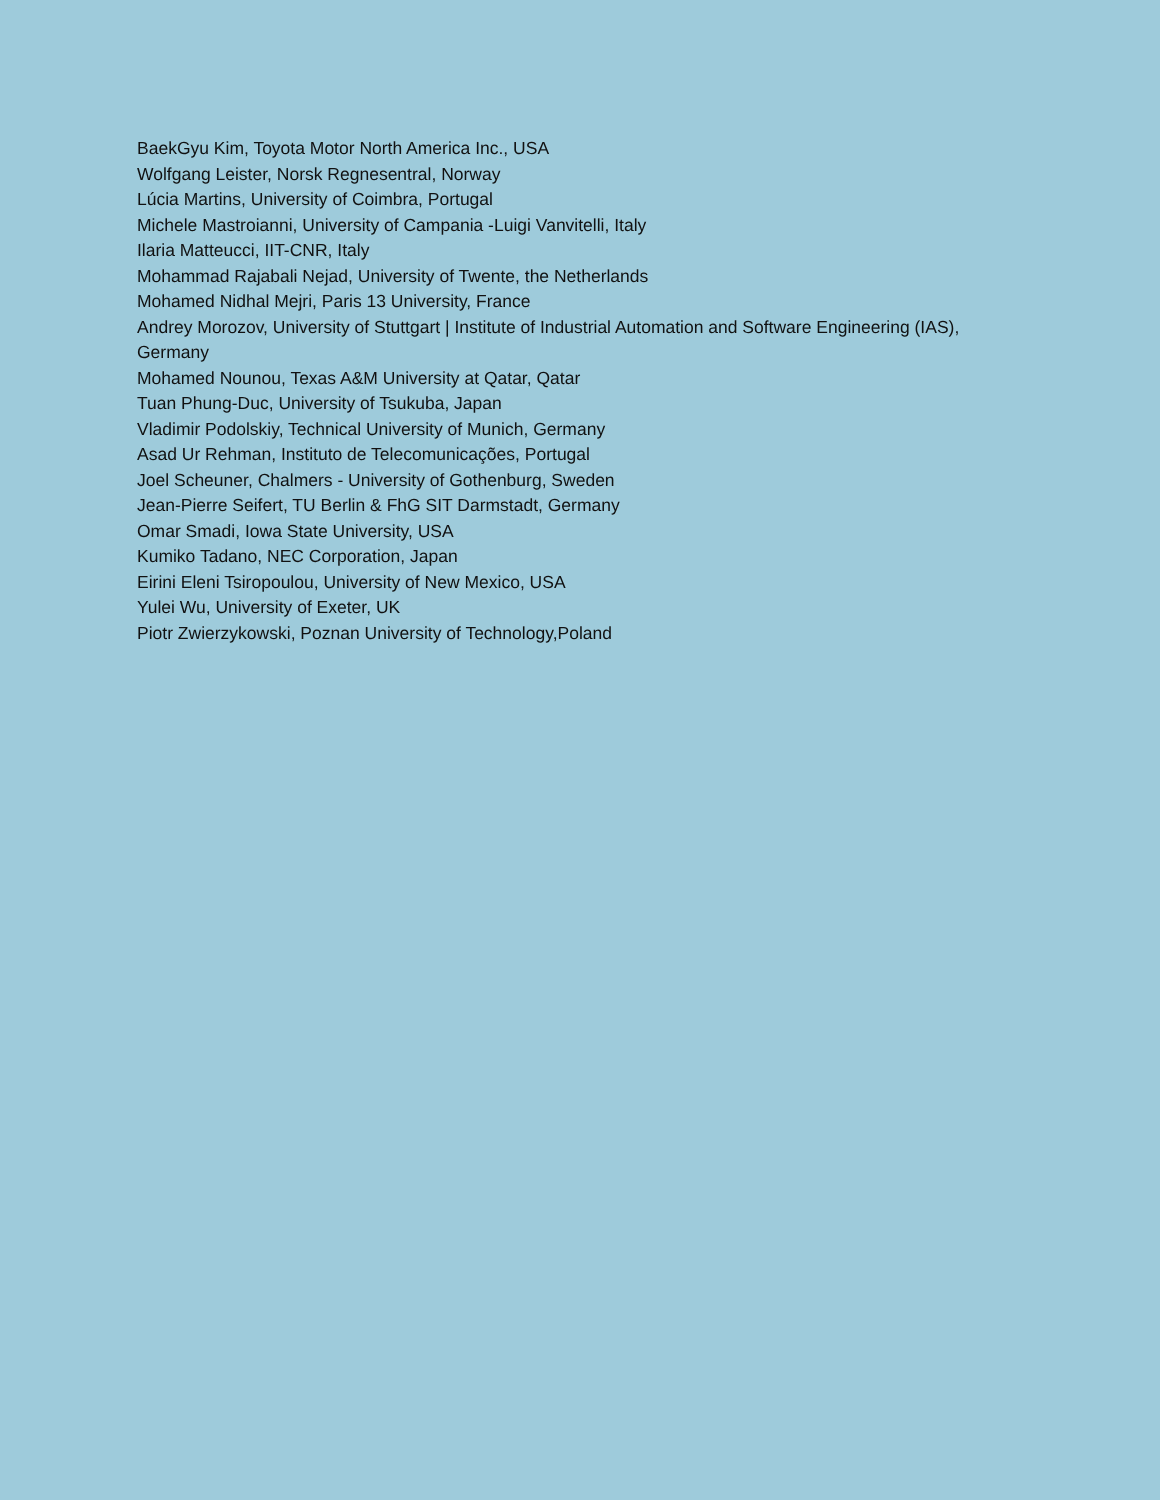BaekGyu Kim, Toyota Motor North America Inc., USA
Wolfgang Leister, Norsk Regnesentral, Norway
Lúcia Martins, University of Coimbra, Portugal
Michele Mastroianni, University of Campania -Luigi Vanvitelli, Italy
Ilaria Matteucci, IIT-CNR, Italy
Mohammad Rajabali Nejad, University of Twente, the Netherlands
Mohamed Nidhal Mejri, Paris 13 University, France
Andrey Morozov, University of Stuttgart | Institute of Industrial Automation and Software Engineering (IAS), Germany
Mohamed Nounou, Texas A&M University at Qatar, Qatar
Tuan Phung-Duc, University of Tsukuba, Japan
Vladimir Podolskiy, Technical University of Munich, Germany
Asad Ur Rehman, Instituto de Telecomunicações, Portugal
Joel Scheuner, Chalmers - University of Gothenburg, Sweden
Jean-Pierre Seifert, TU Berlin & FhG SIT Darmstadt, Germany
Omar Smadi, Iowa State University, USA
Kumiko Tadano, NEC Corporation, Japan
Eirini Eleni Tsiropoulou, University of New Mexico, USA
Yulei Wu, University of Exeter, UK
Piotr Zwierzykowski, Poznan University of Technology,Poland